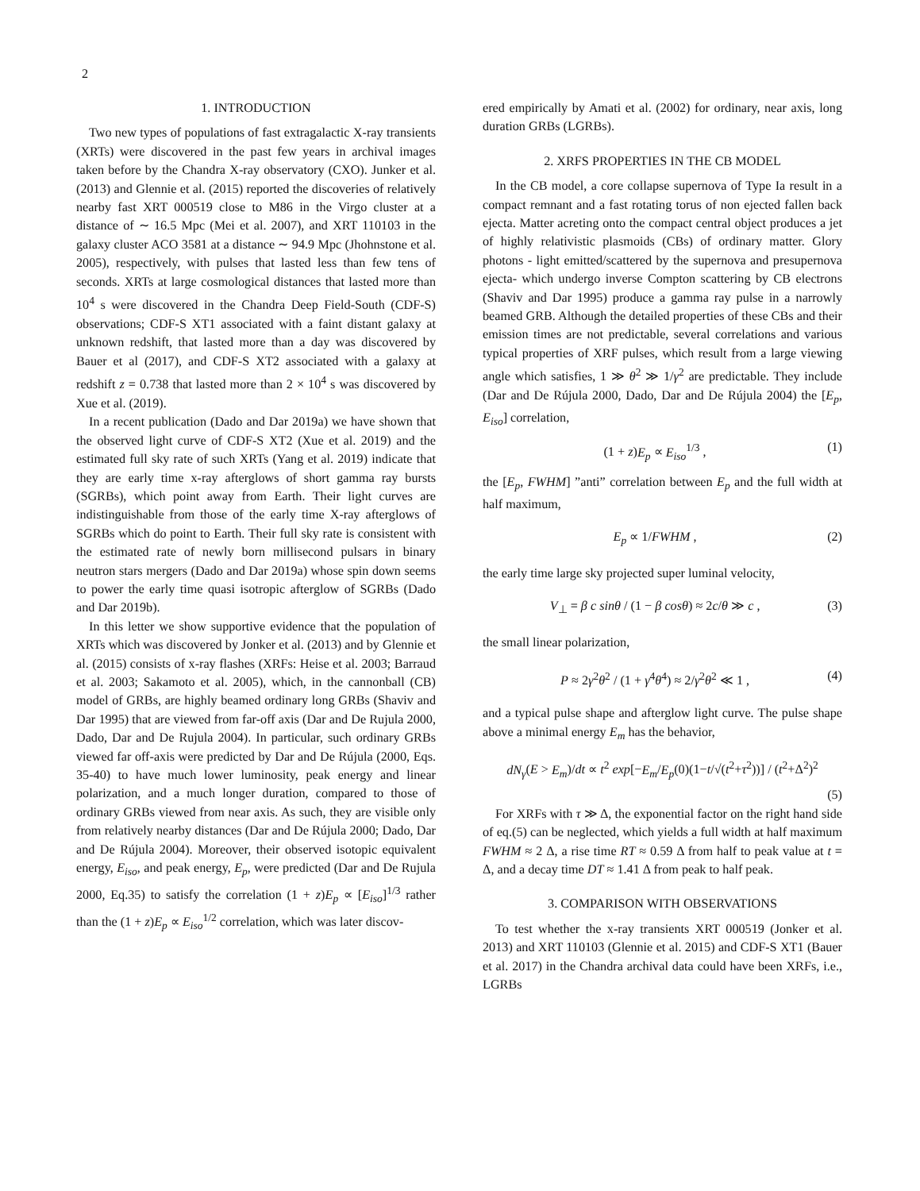2
1. INTRODUCTION
Two new types of populations of fast extragalactic X-ray transients (XRTs) were discovered in the past few years in archival images taken before by the Chandra X-ray observatory (CXO). Junker et al. (2013) and Glennie et al. (2015) reported the discoveries of relatively nearby fast XRT 000519 close to M86 in the Virgo cluster at a distance of ∼ 16.5 Mpc (Mei et al. 2007), and XRT 110103 in the galaxy cluster ACO 3581 at a distance ∼ 94.9 Mpc (Jhohnstone et al. 2005), respectively, with pulses that lasted less than few tens of seconds. XRTs at large cosmological distances that lasted more than 10<sup>4</sup> s were discovered in the Chandra Deep Field-South (CDF-S) observations; CDF-S XT1 associated with a faint distant galaxy at unknown redshift, that lasted more than a day was discovered by Bauer et al (2017), and CDF-S XT2 associated with a galaxy at redshift z = 0.738 that lasted more than 2 × 10<sup>4</sup> s was discovered by Xue et al. (2019).
In a recent publication (Dado and Dar 2019a) we have shown that the observed light curve of CDF-S XT2 (Xue et al. 2019) and the estimated full sky rate of such XRTs (Yang et al. 2019) indicate that they are early time x-ray afterglows of short gamma ray bursts (SGRBs), which point away from Earth. Their light curves are indistinguishable from those of the early time X-ray afterglows of SGRBs which do point to Earth. Their full sky rate is consistent with the estimated rate of newly born millisecond pulsars in binary neutron stars mergers (Dado and Dar 2019a) whose spin down seems to power the early time quasi isotropic afterglow of SGRBs (Dado and Dar 2019b).
In this letter we show supportive evidence that the population of XRTs which was discovered by Jonker et al. (2013) and by Glennie et al. (2015) consists of x-ray flashes (XRFs: Heise et al. 2003; Barraud et al. 2003; Sakamoto et al. 2005), which, in the cannonball (CB) model of GRBs, are highly beamed ordinary long GRBs (Shaviv and Dar 1995) that are viewed from far-off axis (Dar and De Rujula 2000, Dado, Dar and De Rujula 2004). In particular, such ordinary GRBs viewed far off-axis were predicted by Dar and De Rújula (2000, Eqs. 35-40) to have much lower luminosity, peak energy and linear polarization, and a much longer duration, compared to those of ordinary GRBs viewed from near axis. As such, they are visible only from relatively nearby distances (Dar and De Rújula 2000; Dado, Dar and De Rújula 2004). Moreover, their observed isotopic equivalent energy, E<sub>iso</sub>, and peak energy, E<sub>p</sub>, were predicted (Dar and De Rujula 2000, Eq.35) to satisfy the correlation (1 + z)E<sub>p</sub> ∝ [E<sub>iso</sub>]<sup>1/3</sup> rather than the (1 + z)E<sub>p</sub> ∝ E<sub>iso</sub><sup>1/2</sup> correlation, which was later discov-
ered empirically by Amati et al. (2002) for ordinary, near axis, long duration GRBs (LGRBs).
2. XRFS PROPERTIES IN THE CB MODEL
In the CB model, a core collapse supernova of Type Ia result in a compact remnant and a fast rotating torus of non ejected fallen back ejecta. Matter acreting onto the compact central object produces a jet of highly relativistic plasmoids (CBs) of ordinary matter. Glory photons - light emitted/scattered by the supernova and presupernova ejecta- which undergo inverse Compton scattering by CB electrons (Shaviv and Dar 1995) produce a gamma ray pulse in a narrowly beamed GRB. Although the detailed properties of these CBs and their emission times are not predictable, several correlations and various typical properties of XRF pulses, which result from a large viewing angle which satisfies, 1 ≫ θ<sup>2</sup> ≫ 1/γ<sup>2</sup> are predictable. They include (Dar and De Rújula 2000, Dado, Dar and De Rújula 2004) the [E<sub>p</sub>, E<sub>iso</sub>] correlation,
(1 + z)E<sub>p</sub> ∝ E<sub>iso</sub><sup>1/3</sup> , (1)
the [E<sub>p</sub>, FWHM] ”anti” correlation between E<sub>p</sub> and the full width at half maximum,
E<sub>p</sub> ∝ 1/FWHM , (2)
the early time large sky projected super luminal velocity,
V<sub>⊥</sub> = β c sinθ / (1 − β cosθ) ≈ 2c/θ ≫ c , (3)
the small linear polarization,
P ≈ 2γ<sup>2</sup>θ<sup>2</sup> / (1 + γ<sup>4</sup>θ<sup>4</sup>) ≈ 2/γ<sup>2</sup>θ<sup>2</sup> ≪ 1 , (4)
and a typical pulse shape and afterglow light curve. The pulse shape above a minimal energy E<sub>m</sub> has the behavior,
dN<sub>γ</sub>(E > E<sub>m</sub>)/dt ∝ t<sup>2</sup> exp[−E<sub>m</sub>/E<sub>p</sub>(0)(1−t/√(t<sup>2</sup>+τ<sup>2</sup>))] / (t<sup>2</sup>+Δ<sup>2</sup>)<sup>2</sup>
(5)
For XRFs with τ ≫ Δ, the exponential factor on the right hand side of eq.(5) can be neglected, which yields a full width at half maximum FWHM ≈ 2 Δ, a rise time RT ≈ 0.59 Δ from half to peak value at t = Δ, and a decay time DT ≈ 1.41 Δ from peak to half peak.
3. COMPARISON WITH OBSERVATIONS
To test whether the x-ray transients XRT 000519 (Jonker et al. 2013) and XRT 110103 (Glennie et al. 2015) and CDF-S XT1 (Bauer et al. 2017) in the Chandra archival data could have been XRFs, i.e., LGRBs